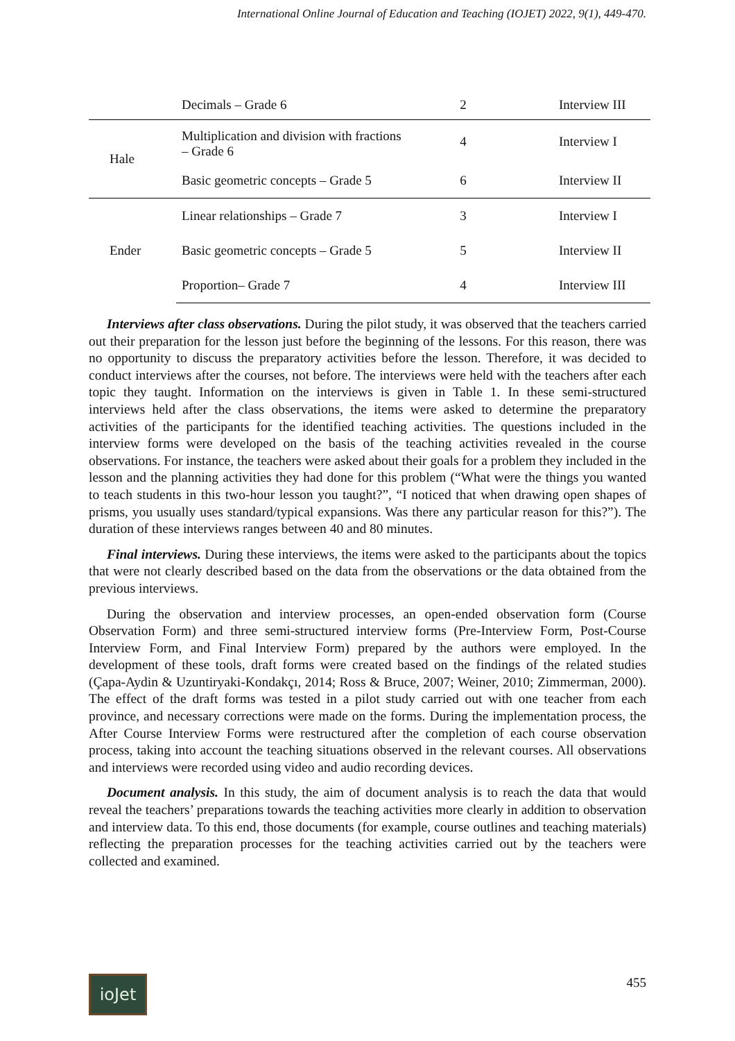International Online Journal of Education and Teaching (IOJET) 2022, 9(1), 449-470.
| | Decimals – Grade 6 | 2 | Interview III |
| Hale | Multiplication and division with fractions – Grade 6 | 4 | Interview I |
| | Basic geometric concepts – Grade 5 | 6 | Interview II |
| Ender | Linear relationships – Grade 7 | 3 | Interview I |
| | Basic geometric concepts – Grade 5 | 5 | Interview II |
| | Proportion– Grade 7 | 4 | Interview III |
Interviews after class observations. During the pilot study, it was observed that the teachers carried out their preparation for the lesson just before the beginning of the lessons. For this reason, there was no opportunity to discuss the preparatory activities before the lesson. Therefore, it was decided to conduct interviews after the courses, not before. The interviews were held with the teachers after each topic they taught. Information on the interviews is given in Table 1. In these semi-structured interviews held after the class observations, the items were asked to determine the preparatory activities of the participants for the identified teaching activities. The questions included in the interview forms were developed on the basis of the teaching activities revealed in the course observations. For instance, the teachers were asked about their goals for a problem they included in the lesson and the planning activities they had done for this problem (“What were the things you wanted to teach students in this two-hour lesson you taught?”, “I noticed that when drawing open shapes of prisms, you usually uses standard/typical expansions. Was there any particular reason for this?”). The duration of these interviews ranges between 40 and 80 minutes.
Final interviews. During these interviews, the items were asked to the participants about the topics that were not clearly described based on the data from the observations or the data obtained from the previous interviews.
During the observation and interview processes, an open-ended observation form (Course Observation Form) and three semi-structured interview forms (Pre-Interview Form, Post-Course Interview Form, and Final Interview Form) prepared by the authors were employed. In the development of these tools, draft forms were created based on the findings of the related studies (Çapa-Aydin & Uzuntiryaki-Kondakçı, 2014; Ross & Bruce, 2007; Weiner, 2010; Zimmerman, 2000). The effect of the draft forms was tested in a pilot study carried out with one teacher from each province, and necessary corrections were made on the forms. During the implementation process, the After Course Interview Forms were restructured after the completion of each course observation process, taking into account the teaching situations observed in the relevant courses. All observations and interviews were recorded using video and audio recording devices.
Document analysis. In this study, the aim of document analysis is to reach the data that would reveal the teachers’ preparations towards the teaching activities more clearly in addition to observation and interview data. To this end, those documents (for example, course outlines and teaching materials) reflecting the preparation processes for the teaching activities carried out by the teachers were collected and examined.
ioJet 455